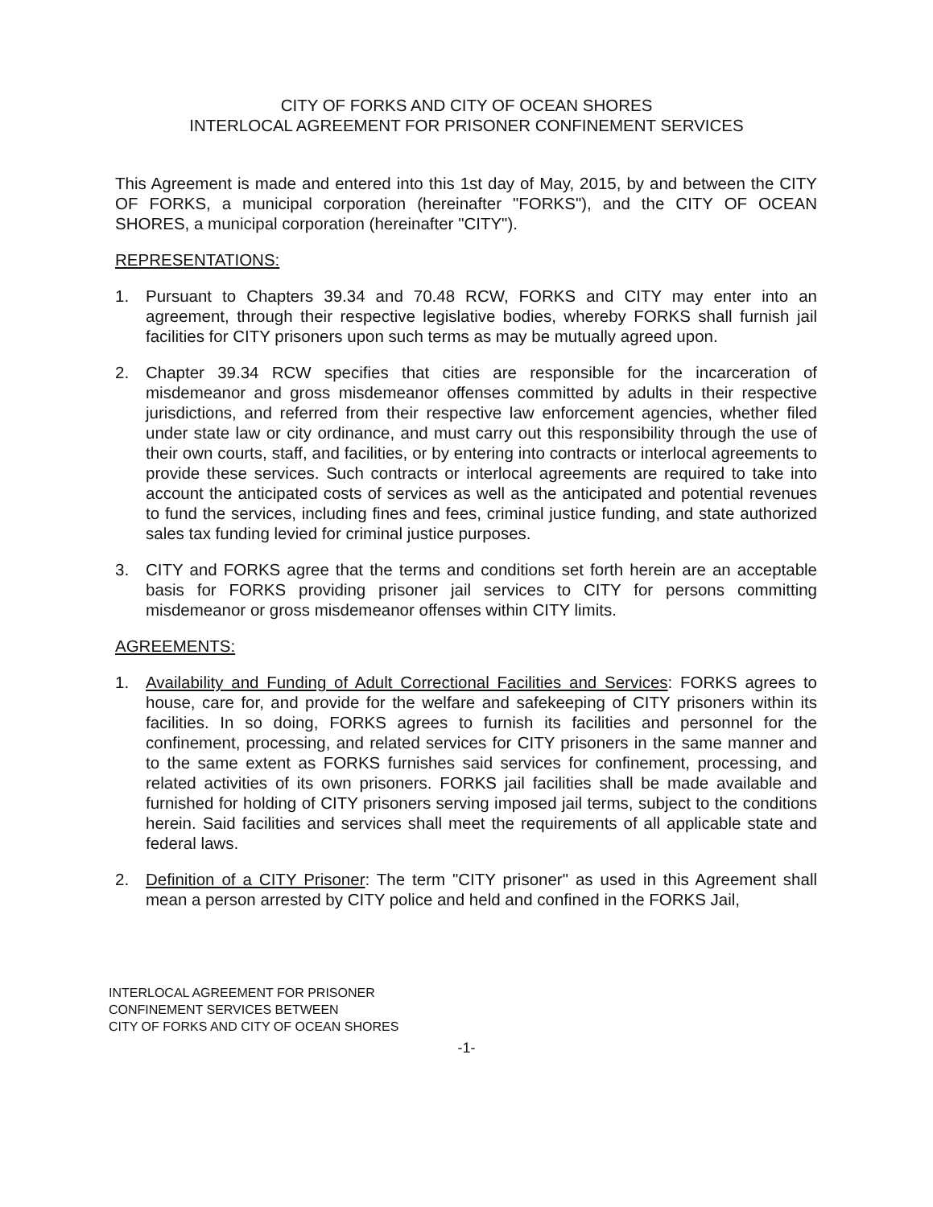CITY OF FORKS AND CITY OF OCEAN SHORES
INTERLOCAL AGREEMENT FOR PRISONER CONFINEMENT SERVICES
This Agreement is made and entered into this 1st day of May, 2015, by and between the CITY OF FORKS, a municipal corporation (hereinafter "FORKS"), and the CITY OF OCEAN SHORES, a municipal corporation (hereinafter "CITY").
REPRESENTATIONS:
1. Pursuant to Chapters 39.34 and 70.48 RCW, FORKS and CITY may enter into an agreement, through their respective legislative bodies, whereby FORKS shall furnish jail facilities for CITY prisoners upon such terms as may be mutually agreed upon.
2. Chapter 39.34 RCW specifies that cities are responsible for the incarceration of misdemeanor and gross misdemeanor offenses committed by adults in their respective jurisdictions, and referred from their respective law enforcement agencies, whether filed under state law or city ordinance, and must carry out this responsibility through the use of their own courts, staff, and facilities, or by entering into contracts or interlocal agreements to provide these services. Such contracts or interlocal agreements are required to take into account the anticipated costs of services as well as the anticipated and potential revenues to fund the services, including fines and fees, criminal justice funding, and state authorized sales tax funding levied for criminal justice purposes.
3. CITY and FORKS agree that the terms and conditions set forth herein are an acceptable basis for FORKS providing prisoner jail services to CITY for persons committing misdemeanor or gross misdemeanor offenses within CITY limits.
AGREEMENTS:
1. Availability and Funding of Adult Correctional Facilities and Services: FORKS agrees to house, care for, and provide for the welfare and safekeeping of CITY prisoners within its facilities. In so doing, FORKS agrees to furnish its facilities and personnel for the confinement, processing, and related services for CITY prisoners in the same manner and to the same extent as FORKS furnishes said services for confinement, processing, and related activities of its own prisoners. FORKS jail facilities shall be made available and furnished for holding of CITY prisoners serving imposed jail terms, subject to the conditions herein. Said facilities and services shall meet the requirements of all applicable state and federal laws.
2. Definition of a CITY Prisoner: The term "CITY prisoner" as used in this Agreement shall mean a person arrested by CITY police and held and confined in the FORKS Jail,
INTERLOCAL AGREEMENT FOR PRISONER
CONFINEMENT SERVICES BETWEEN
CITY OF FORKS AND CITY OF OCEAN SHORES
-1-